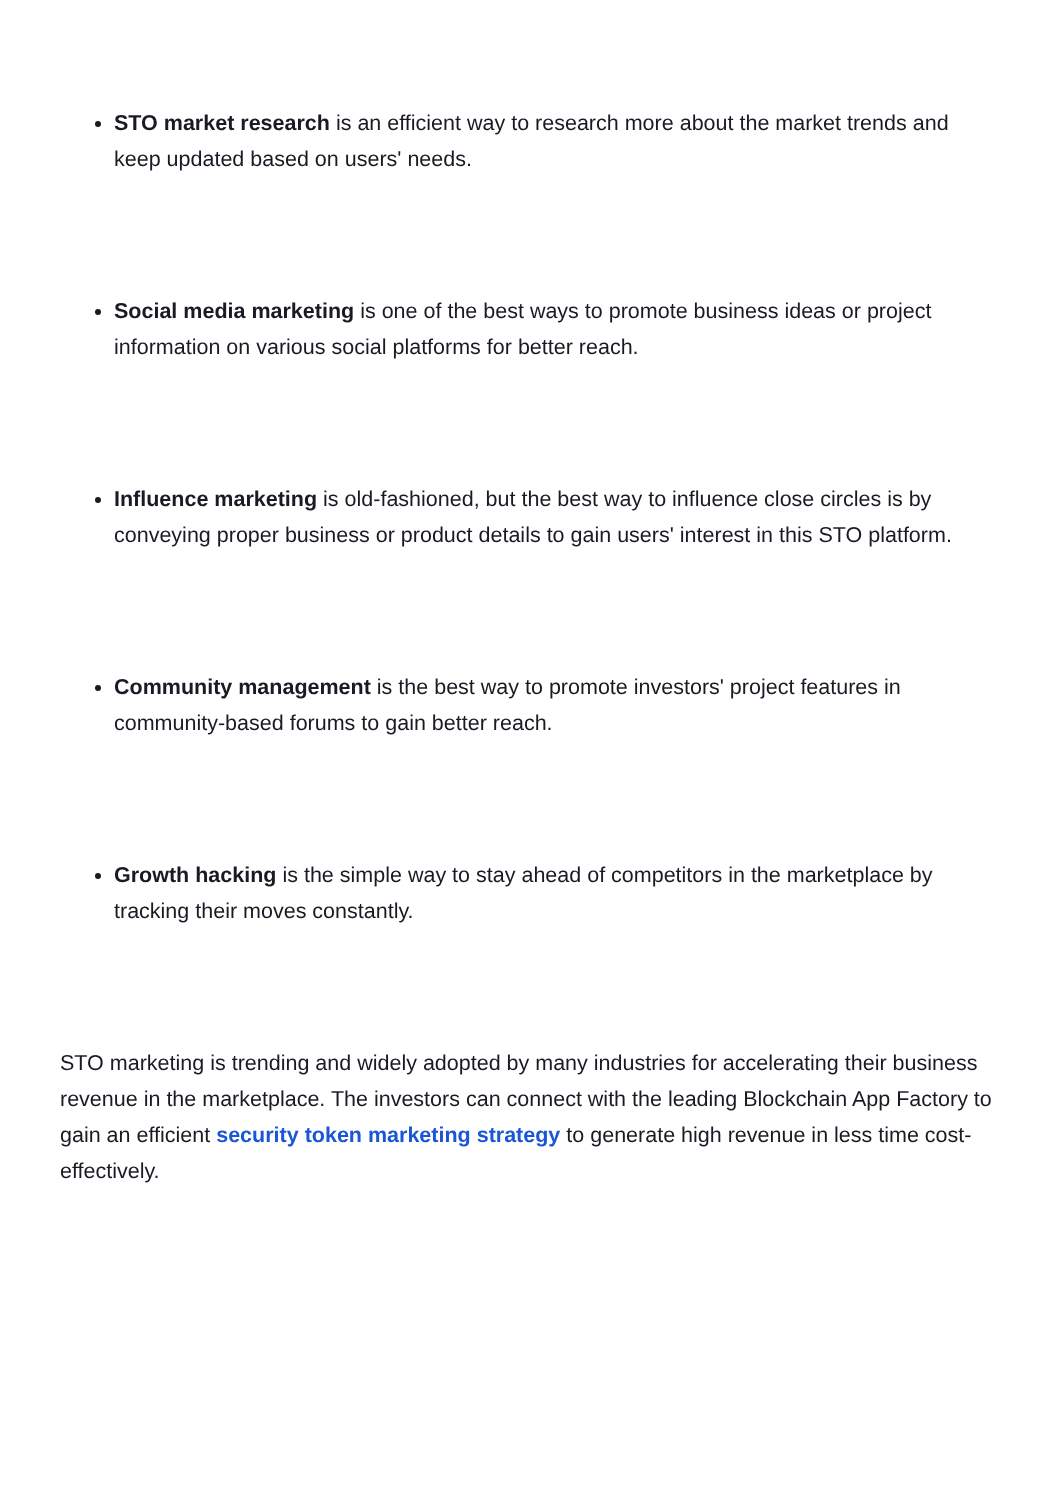STO market research is an efficient way to research more about the market trends and keep updated based on users' needs.
Social media marketing is one of the best ways to promote business ideas or project information on various social platforms for better reach.
Influence marketing is old-fashioned, but the best way to influence close circles is by conveying proper business or product details to gain users' interest in this STO platform.
Community management is the best way to promote investors' project features in community-based forums to gain better reach.
Growth hacking is the simple way to stay ahead of competitors in the marketplace by tracking their moves constantly.
STO marketing is trending and widely adopted by many industries for accelerating their business revenue in the marketplace. The investors can connect with the leading Blockchain App Factory to gain an efficient security token marketing strategy to generate high revenue in less time cost-effectively.